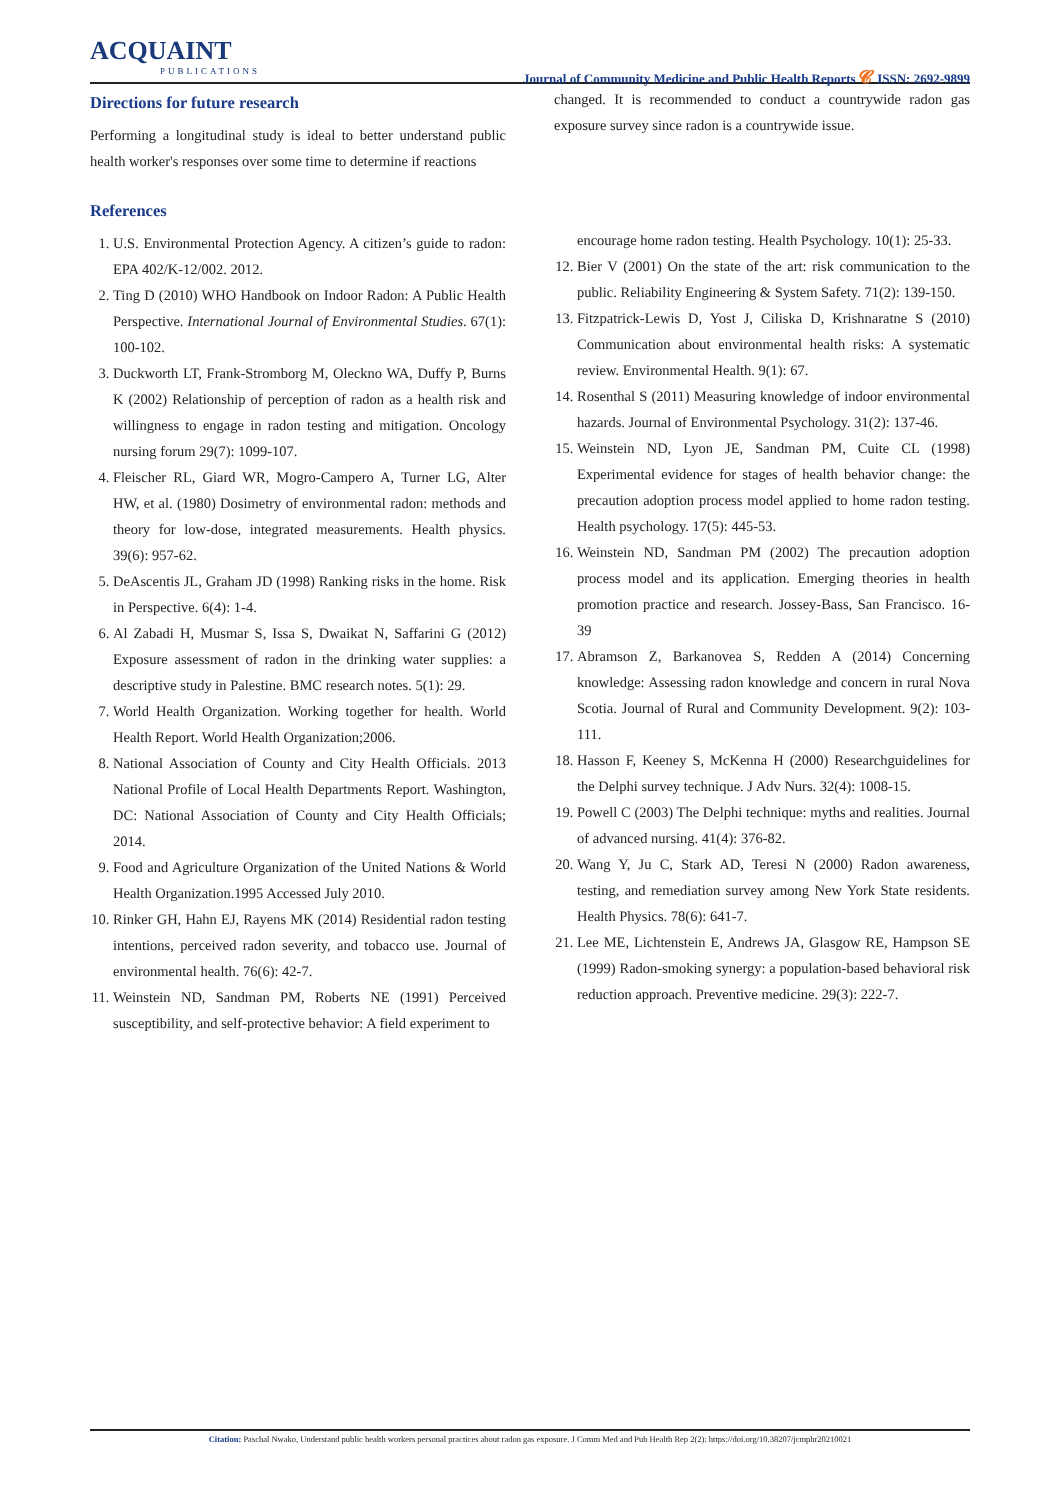ACQUAINT
PUBLICATIONS
Journal of Community Medicine and Public Health Reports 𝓒 ISSN: 2692-9899
Directions for future research
Performing a longitudinal study is ideal to better understand public health worker's responses over some time to determine if reactions
changed. It is recommended to conduct a countrywide radon gas exposure survey since radon is a countrywide issue.
References
1. U.S. Environmental Protection Agency. A citizen’s guide to radon: EPA 402/K-12/002. 2012.
2. Ting D (2010) WHO Handbook on Indoor Radon: A Public Health Perspective. International Journal of Environmental Studies. 67(1): 100-102.
3. Duckworth LT, Frank-Stromborg M, Oleckno WA, Duffy P, Burns K (2002) Relationship of perception of radon as a health risk and willingness to engage in radon testing and mitigation. Oncology nursing forum 29(7): 1099-107.
4. Fleischer RL, Giard WR, Mogro-Campero A, Turner LG, Alter HW, et al. (1980) Dosimetry of environmental radon: methods and theory for low-dose, integrated measurements. Health physics. 39(6): 957-62.
5. DeAscentis JL, Graham JD (1998) Ranking risks in the home. Risk in Perspective. 6(4): 1-4.
6. Al Zabadi H, Musmar S, Issa S, Dwaikat N, Saffarini G (2012) Exposure assessment of radon in the drinking water supplies: a descriptive study in Palestine. BMC research notes. 5(1): 29.
7. World Health Organization. Working together for health. World Health Report. World Health Organization;2006.
8. National Association of County and City Health Officials. 2013 National Profile of Local Health Departments Report. Washington, DC: National Association of County and City Health Officials; 2014.
9. Food and Agriculture Organization of the United Nations & World Health Organization.1995 Accessed July 2010.
10. Rinker GH, Hahn EJ, Rayens MK (2014) Residential radon testing intentions, perceived radon severity, and tobacco use. Journal of environmental health. 76(6): 42-7.
11. Weinstein ND, Sandman PM, Roberts NE (1991) Perceived susceptibility, and self-protective behavior: A field experiment to
encourage home radon testing. Health Psychology. 10(1): 25-33.
12. Bier V (2001) On the state of the art: risk communication to the public. Reliability Engineering & System Safety. 71(2): 139-150.
13. Fitzpatrick-Lewis D, Yost J, Ciliska D, Krishnaratne S (2010) Communication about environmental health risks: A systematic review. Environmental Health. 9(1): 67.
14. Rosenthal S (2011) Measuring knowledge of indoor environmental hazards. Journal of Environmental Psychology. 31(2): 137-46.
15. Weinstein ND, Lyon JE, Sandman PM, Cuite CL (1998) Experimental evidence for stages of health behavior change: the precaution adoption process model applied to home radon testing. Health psychology. 17(5): 445-53.
16. Weinstein ND, Sandman PM (2002) The precaution adoption process model and its application. Emerging theories in health promotion practice and research. Jossey-Bass, San Francisco. 16-39
17. Abramson Z, Barkanovea S, Redden A (2014) Concerning knowledge: Assessing radon knowledge and concern in rural Nova Scotia. Journal of Rural and Community Development. 9(2): 103-111.
18. Hasson F, Keeney S, McKenna H (2000) Researchguidelines for the Delphi survey technique. J Adv Nurs. 32(4): 1008-15.
19. Powell C (2003) The Delphi technique: myths and realities. Journal of advanced nursing. 41(4): 376-82.
20. Wang Y, Ju C, Stark AD, Teresi N (2000) Radon awareness, testing, and remediation survey among New York State residents. Health Physics. 78(6): 641-7.
21. Lee ME, Lichtenstein E, Andrews JA, Glasgow RE, Hampson SE (1999) Radon-smoking synergy: a population-based behavioral risk reduction approach. Preventive medicine. 29(3): 222-7.
Citation: Paschal Nwako, Understand public health workers personal practices about radon gas exposure. J Comm Med and Pub Health Rep 2(2): https://doi.org/10.38207/jcmphr20210021